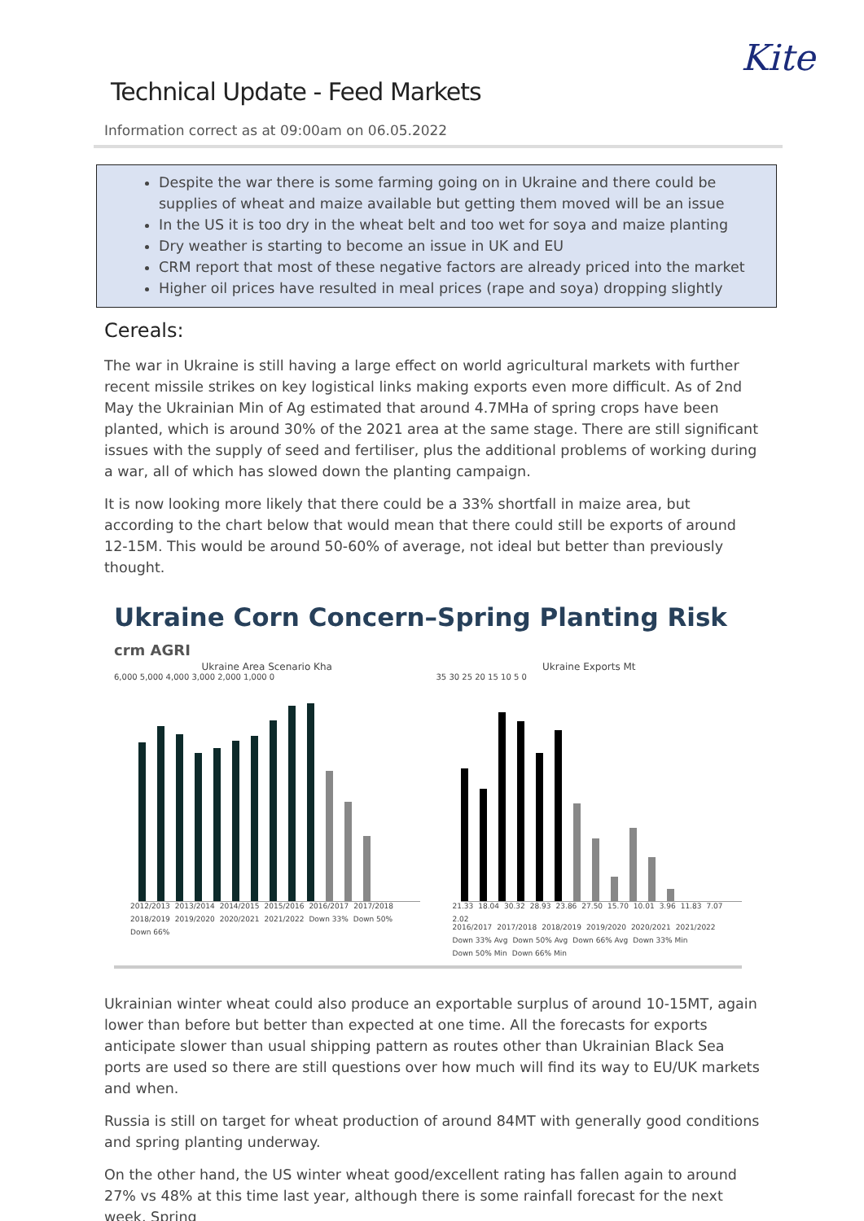Kite
Technical Update - Feed Markets
Information correct as at 09:00am on 06.05.2022
Despite the war there is some farming going on in Ukraine and there could be supplies of wheat and maize available but getting them moved will be an issue
In the US it is too dry in the wheat belt and too wet for soya and maize planting
Dry weather is starting to become an issue in UK and EU
CRM report that most of these negative factors are already priced into the market
Higher oil prices have resulted in meal prices (rape and soya) dropping slightly
Cereals:
The war in Ukraine is still having a large effect on world agricultural markets with further recent missile strikes on key logistical links making exports even more difficult. As of 2nd May the Ukrainian Min of Ag estimated that around 4.7MHa of spring crops have been planted, which is around 30% of the 2021 area at the same stage. There are still significant issues with the supply of seed and fertiliser, plus the additional problems of working during a war, all of which has slowed down the planting campaign.
It is now looking more likely that there could be a 33% shortfall in maize area, but according to the chart below that would mean that there could still be exports of around 12-15M. This would be around 50-60% of average, not ideal but better than previously thought.
Ukraine Corn Concern–Spring Planting Risk crm AGRI
Ukraine Area Scenario Kha
6,000 5,000 4,000 3,000 2,000 1,000 0
2012/2013 2013/2014 2014/2015 2015/2016 2016/2017 2017/2018 2018/2019 2019/2020 2020/2021 2021/2022 Down 33% Down 50% Down 66%
Ukraine Exports Mt
35 30 25 20 15 10 5 0
21.33 18.04 30.32 28.93 23.86 27.50 15.70 10.01 3.96 11.83 7.07 2.02
2016/2017 2017/2018 2018/2019 2019/2020 2020/2021 2021/2022 Down 33% Avg Down 50% Avg Down 66% Avg Down 33% Min Down 50% Min Down 66% Min
Ukrainian winter wheat could also produce an exportable surplus of around 10-15MT, again lower than before but better than expected at one time. All the forecasts for exports anticipate slower than usual shipping pattern as routes other than Ukrainian Black Sea ports are used so there are still questions over how much will find its way to EU/UK markets and when.
Russia is still on target for wheat production of around 84MT with generally good conditions and spring planting underway.
On the other hand, the US winter wheat good/excellent rating has fallen again to around 27% vs 48% at this time last year, although there is some rainfall forecast for the next week. Spring